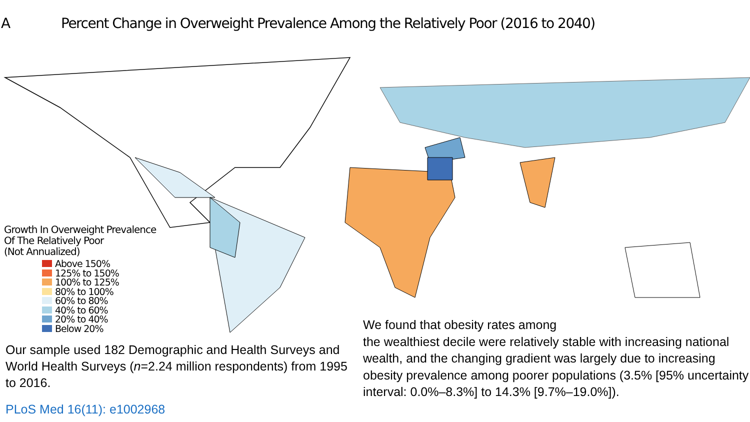A Percent Change in Overweight Prevalence Among the Relatively Poor (2016 to 2040)
Growth In Overweight Prevalence
Of The Relatively Poor
(Not Annualized)
Above 150%
125% to 150%
100% to 125%
80% to 100%
60% to 80%
40% to 60%
20% to 40%
Below 20%
Our sample used 182 Demographic and Health Surveys and World Health Surveys (n=2.24 million respondents) from 1995 to 2016.
PLoS Med 16(11): e1002968
We found that obesity rates among
the wealthiest decile were relatively stable with increasing national wealth, and the changing gradient was largely due to increasing obesity prevalence among poorer populations (3.5% [95% uncertainty interval: 0.0%–8.3%] to 14.3% [9.7%–19.0%]).